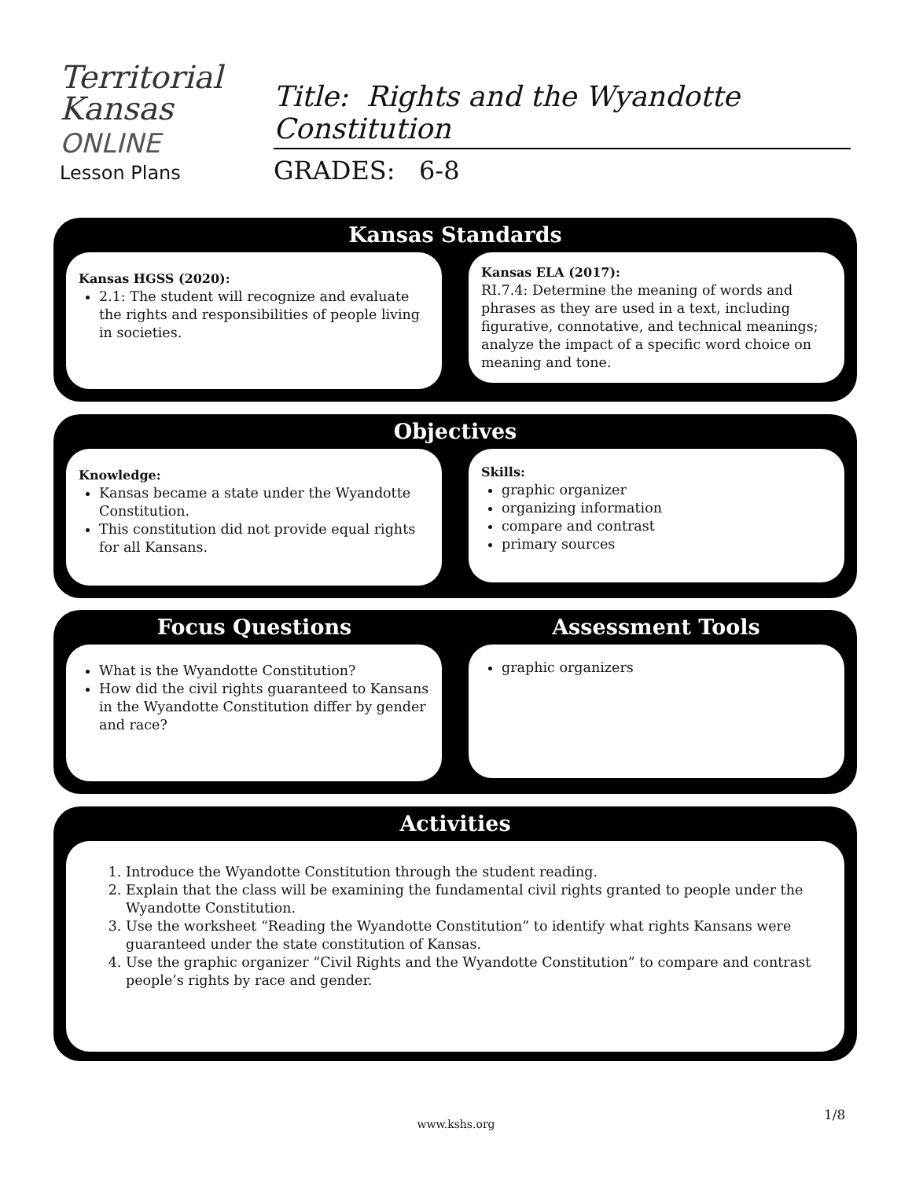Territorial
Kansas
ONLINE
Lesson Plans
Title: Rights and the Wyandotte Constitution
GRADES: 6-8
Kansas Standards
Kansas HGSS (2020):
2.1: The student will recognize and evaluate the rights and responsibilities of people living in societies.
Kansas ELA (2017):
RI.7.4: Determine the meaning of words and phrases as they are used in a text, including figurative, connotative, and technical meanings; analyze the impact of a specific word choice on meaning and tone.
Objectives
Knowledge:
Kansas became a state under the Wyandotte Constitution.
This constitution did not provide equal rights for all Kansans.
Skills:
graphic organizer
organizing information
compare and contrast
primary sources
Focus Questions Assessment Tools
What is the Wyandotte Constitution?
How did the civil rights guaranteed to Kansans in the Wyandotte Constitution differ by gender and race?
graphic organizers
Activities
1. Introduce the Wyandotte Constitution through the student reading.
2. Explain that the class will be examining the fundamental civil rights granted to people under the Wyandotte Constitution.
3. Use the worksheet “Reading the Wyandotte Constitution” to identify what rights Kansans were guaranteed under the state constitution of Kansas.
4. Use the graphic organizer “Civil Rights and the Wyandotte Constitution” to compare and contrast people’s rights by race and gender.
1/8
www.kshs.org